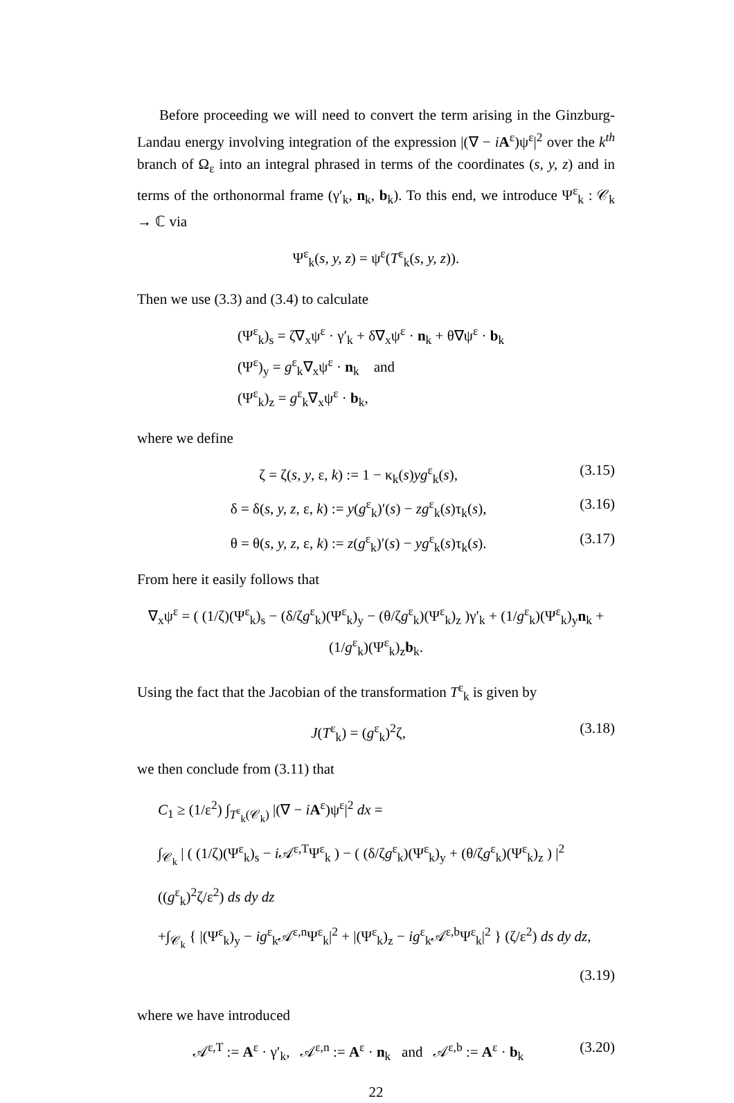Before proceeding we will need to convert the term arising in the Ginzburg-Landau energy involving integration of the expression |(∇ − iA<sup>ε</sup>)ψ<sup>ε</sup>|<sup>2</sup> over the k<sup>th</sup> branch of Ω<sub>ε</sub> into an integral phrased in terms of the coordinates (s, y, z) and in terms of the orthonormal frame (γ′<sub>k</sub>, n<sub>k</sub>, b<sub>k</sub>). To this end, we introduce Ψ<sup>ε</sup><sub>k</sub> : 𝒞<sub>k</sub> → ℂ via
Ψ<sup>ε</sup><sub>k</sub>(s, y, z) = ψ<sup>ε</sup>(T<sup>ε</sup><sub>k</sub>(s, y, z)).
Then we use (3.3) and (3.4) to calculate
(Ψ<sup>ε</sup><sub>k</sub>)<sub>s</sub> = ζ∇<sub>x</sub>ψ<sup>ε</sup> · γ′<sub>k</sub> + δ∇<sub>x</sub>ψ<sup>ε</sup> · n<sub>k</sub> + θ∇ψ<sup>ε</sup> · b<sub>k</sub>
(Ψ<sup>ε</sup>)<sub>y</sub> = g<sup>ε</sup><sub>k</sub>∇<sub>x</sub>ψ<sup>ε</sup> · n<sub>k</sub> and
(Ψ<sup>ε</sup><sub>k</sub>)<sub>z</sub> = g<sup>ε</sup><sub>k</sub>∇<sub>x</sub>ψ<sup>ε</sup> · b<sub>k</sub>,
where we define
ζ = ζ(s, y, ε, k) := 1 − κ<sub>k</sub>(s)yg<sup>ε</sup><sub>k</sub>(s), (3.15)
δ = δ(s, y, z, ε, k) := y(g<sup>ε</sup><sub>k</sub>)′(s) − zg<sup>ε</sup><sub>k</sub>(s)τ<sub>k</sub>(s), (3.16)
θ = θ(s, y, z, ε, k) := z(g<sup>ε</sup><sub>k</sub>)′(s) − yg<sup>ε</sup><sub>k</sub>(s)τ<sub>k</sub>(s). (3.17)
From here it easily follows that
∇<sub>x</sub>ψ<sup>ε</sup> = ( (1/ζ)(Ψ<sup>ε</sup><sub>k</sub>)<sub>s</sub> − (δ/ζg<sup>ε</sup><sub>k</sub>)(Ψ<sup>ε</sup><sub>k</sub>)<sub>y</sub> − (θ/ζg<sup>ε</sup><sub>k</sub>)(Ψ<sup>ε</sup><sub>k</sub>)<sub>z</sub> )γ′<sub>k</sub> + (1/g<sup>ε</sup><sub>k</sub>)(Ψ<sup>ε</sup><sub>k</sub>)<sub>y</sub>n<sub>k</sub> + (1/g<sup>ε</sup><sub>k</sub>)(Ψ<sup>ε</sup><sub>k</sub>)<sub>z</sub>b<sub>k</sub>.
Using the fact that the Jacobian of the transformation T<sup>ε</sup><sub>k</sub> is given by
J(T<sup>ε</sup><sub>k</sub>) = (g<sup>ε</sup><sub>k</sub>)<sup>2</sup>ζ, (3.18)
we then conclude from (3.11) that
C<sub>1</sub> ≥ (1/ε<sup>2</sup>) ∫<sub>T<sup>ε</sup><sub>k</sub>(𝒞<sub>k</sub>)</sub> |(∇ − iA<sup>ε</sup>)ψ<sup>ε</sup>|<sup>2</sup> dx =
∫<sub>𝒞<sub>k</sub></sub> | ( (1/ζ)(Ψ<sup>ε</sup><sub>k</sub>)<sub>s</sub> − i 𝒜<sup>ε,T</sup>Ψ<sup>ε</sup><sub>k</sub> ) − ( (δ/ζg<sup>ε</sup><sub>k</sub>)(Ψ<sup>ε</sup><sub>k</sub>)<sub>y</sub> + (θ/ζg<sup>ε</sup><sub>k</sub>)(Ψ<sup>ε</sup><sub>k</sub>)<sub>z</sub> ) |<sup>2</sup> ((g<sup>ε</sup><sub>k</sub>)<sup>2</sup>ζ/ε<sup>2</sup>) ds dy dz
+∫<sub>𝒞<sub>k</sub></sub> { |(Ψ<sup>ε</sup><sub>k</sub>)<sub>y</sub> − ig<sup>ε</sup><sub>k</sub>𝒜<sup>ε,n</sup>Ψ<sup>ε</sup><sub>k</sub>|<sup>2</sup> + |(Ψ<sup>ε</sup><sub>k</sub>)<sub>z</sub> − ig<sup>ε</sup><sub>k</sub>𝒜<sup>ε,b</sup>Ψ<sup>ε</sup><sub>k</sub>|<sup>2</sup> } (ζ/ε<sup>2</sup>) ds dy dz,
(3.19)
where we have introduced
𝒜<sup>ε,T</sup> := A<sup>ε</sup> · γ′<sub>k</sub>, 𝒜<sup>ε,n</sup> := A<sup>ε</sup> · n<sub>k</sub> and 𝒜<sup>ε,b</sup> := A<sup>ε</sup> · b<sub>k</sub> (3.20)
22